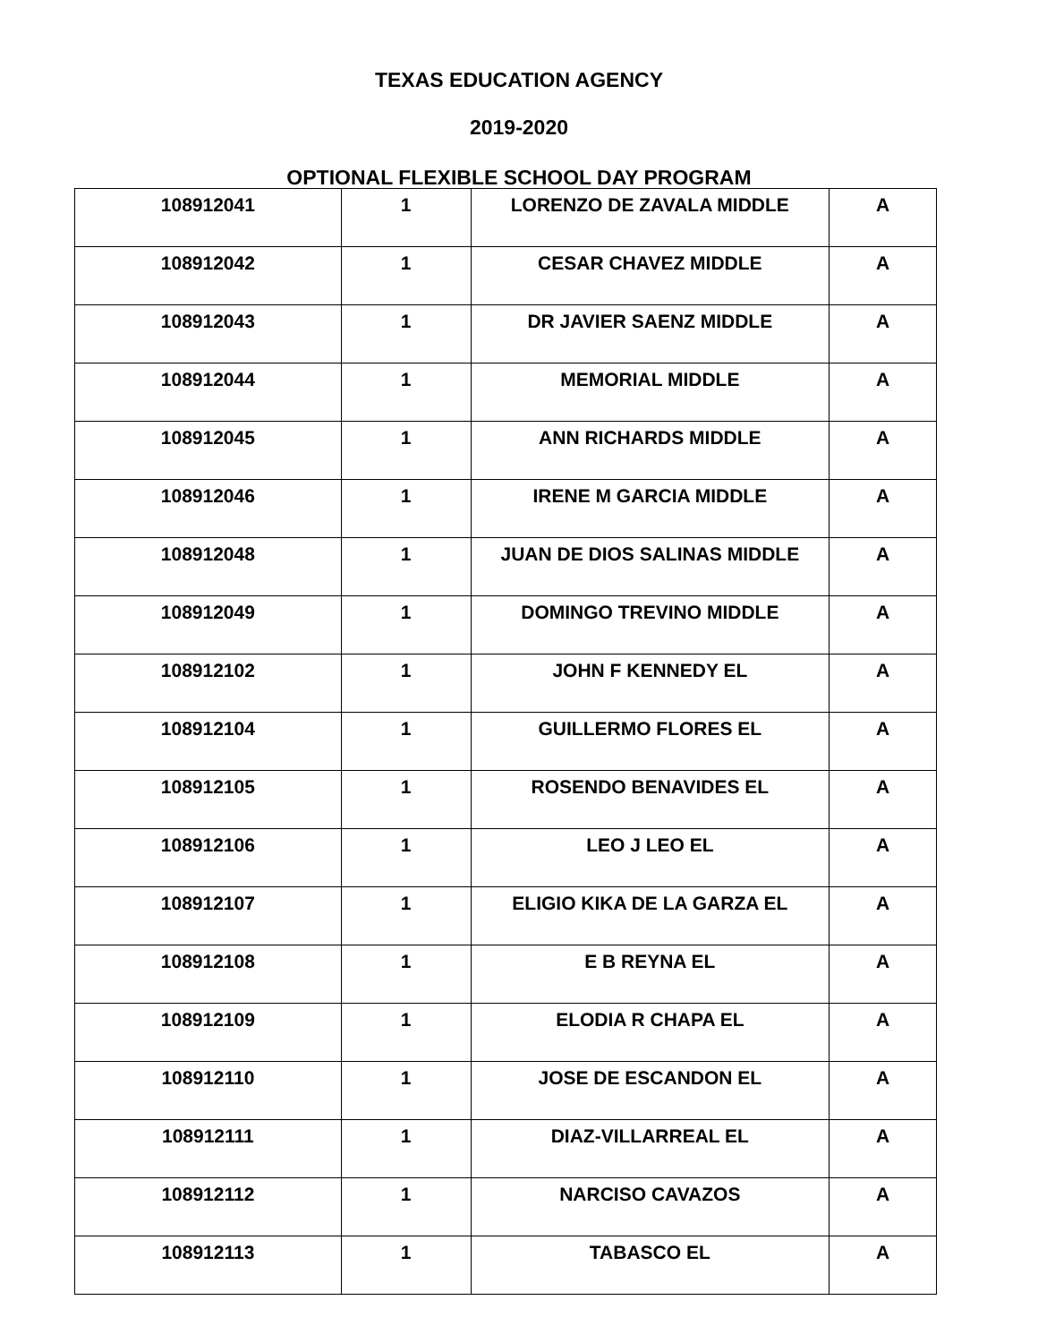TEXAS EDUCATION AGENCY
2019-2020
OPTIONAL FLEXIBLE SCHOOL DAY PROGRAM
| 108912041 | 1 | LORENZO DE ZAVALA MIDDLE | A |
| 108912042 | 1 | CESAR CHAVEZ MIDDLE | A |
| 108912043 | 1 | DR JAVIER SAENZ MIDDLE | A |
| 108912044 | 1 | MEMORIAL MIDDLE | A |
| 108912045 | 1 | ANN RICHARDS MIDDLE | A |
| 108912046 | 1 | IRENE M GARCIA MIDDLE | A |
| 108912048 | 1 | JUAN DE DIOS SALINAS MIDDLE | A |
| 108912049 | 1 | DOMINGO TREVINO MIDDLE | A |
| 108912102 | 1 | JOHN F KENNEDY EL | A |
| 108912104 | 1 | GUILLERMO FLORES EL | A |
| 108912105 | 1 | ROSENDO BENAVIDES EL | A |
| 108912106 | 1 | LEO J LEO EL | A |
| 108912107 | 1 | ELIGIO KIKA DE LA GARZA EL | A |
| 108912108 | 1 | E B REYNA EL | A |
| 108912109 | 1 | ELODIA R CHAPA EL | A |
| 108912110 | 1 | JOSE DE ESCANDON EL | A |
| 108912111 | 1 | DIAZ-VILLARREAL EL | A |
| 108912112 | 1 | NARCISO CAVAZOS | A |
| 108912113 | 1 | TABASCO EL | A |